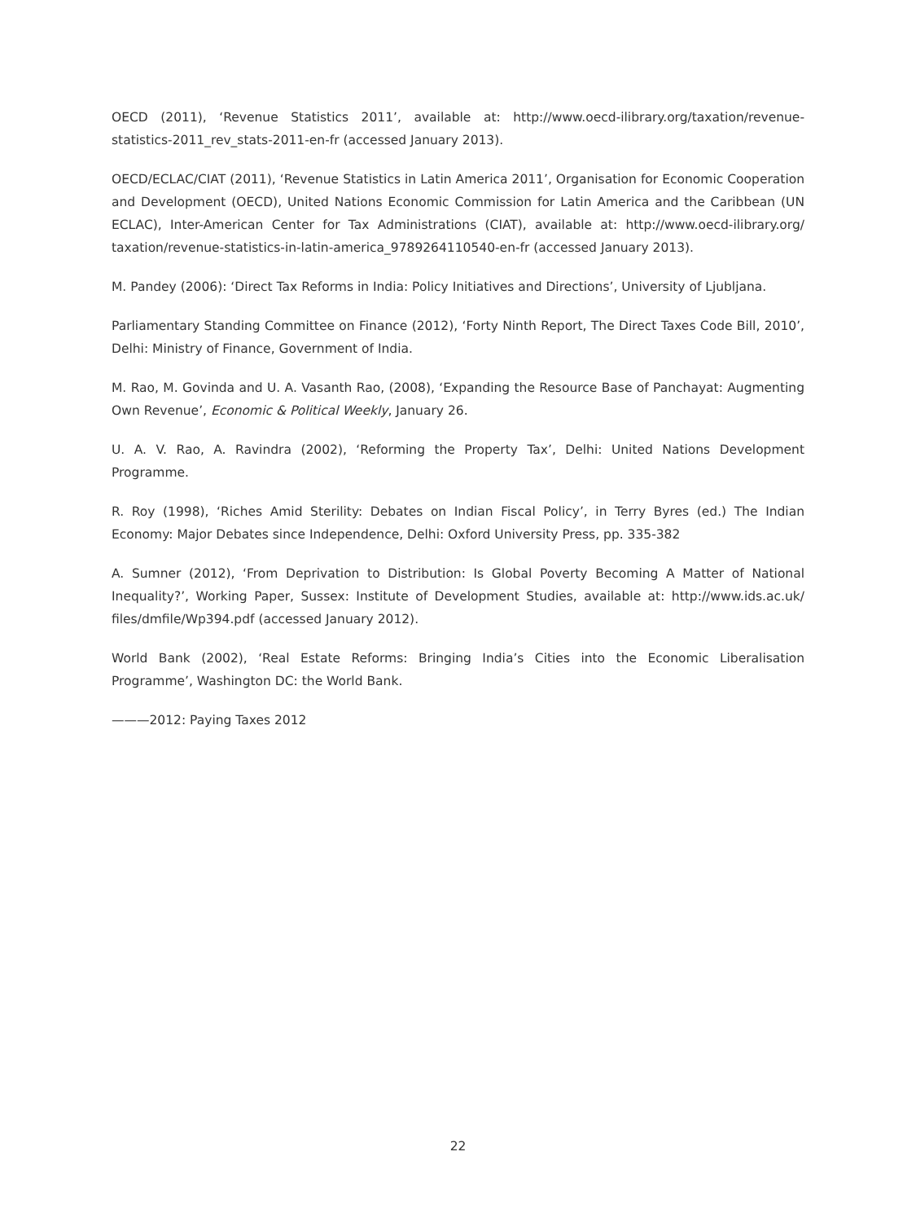OECD (2011), ‘Revenue Statistics 2011’, available at: http://www.oecd-ilibrary.org/taxation/revenue-statistics-2011_rev_stats-2011-en-fr (accessed January 2013).
OECD/ECLAC/CIAT (2011), ‘Revenue Statistics in Latin America 2011’, Organisation for Economic Cooperation and Development (OECD), United Nations Economic Commission for Latin America and the Caribbean (UN ECLAC), Inter-American Center for Tax Administrations (CIAT), available at: http://www.oecd-ilibrary.org/ taxation/revenue-statistics-in-latin-america_9789264110540-en-fr (accessed January 2013).
M. Pandey (2006): ‘Direct Tax Reforms in India: Policy Initiatives and Directions’, University of Ljubljana.
Parliamentary Standing Committee on Finance (2012), ‘Forty Ninth Report, The Direct Taxes Code Bill, 2010’, Delhi: Ministry of Finance, Government of India.
M. Rao, M. Govinda and U. A. Vasanth Rao, (2008), ‘Expanding the Resource Base of Panchayat: Augmenting Own Revenue’, Economic & Political Weekly, January 26.
U. A. V. Rao, A. Ravindra (2002), ‘Reforming the Property Tax’, Delhi: United Nations Development Programme.
R. Roy (1998), ‘Riches Amid Sterility: Debates on Indian Fiscal Policy’, in Terry Byres (ed.) The Indian Economy: Major Debates since Independence, Delhi: Oxford University Press, pp. 335-382
A. Sumner (2012), ‘From Deprivation to Distribution: Is Global Poverty Becoming A Matter of National Inequality?’, Working Paper, Sussex: Institute of Development Studies, available at: http://www.ids.ac.uk/ files/dmfile/Wp394.pdf (accessed January 2012).
World Bank (2002), ‘Real Estate Reforms: Bringing India’s Cities into the Economic Liberalisation Programme’, Washington DC: the World Bank.
———2012: Paying Taxes 2012
22